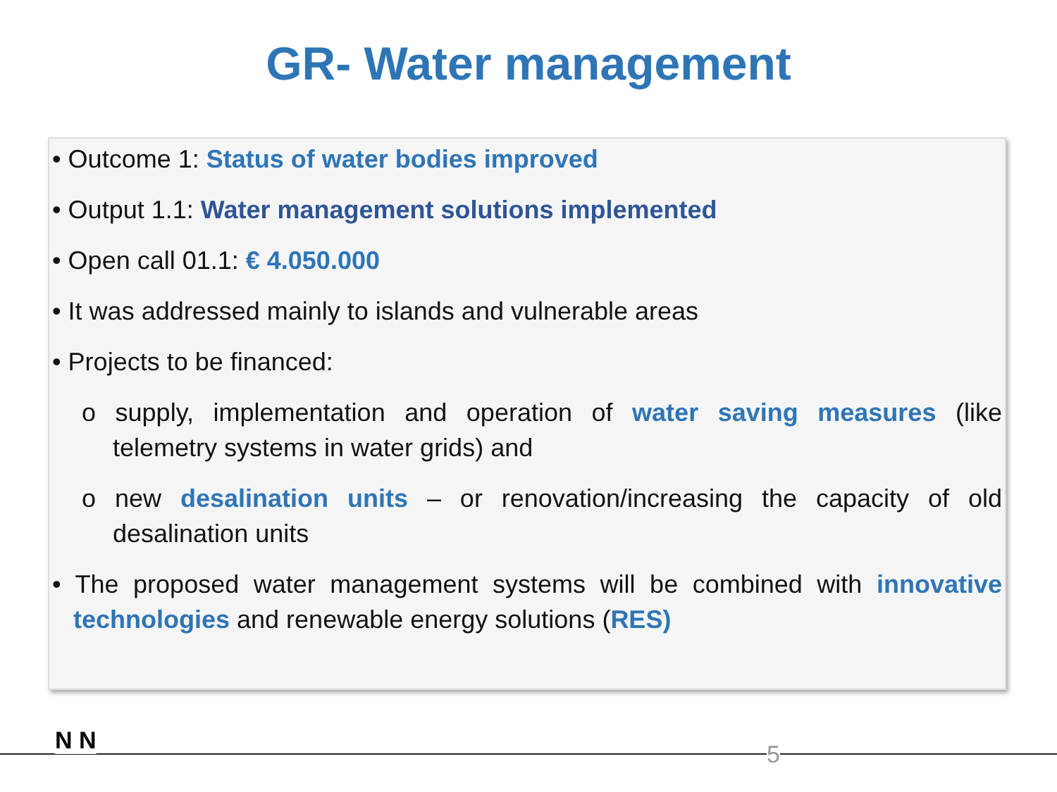GR- Water management
• Outcome 1: Status of water bodies improved
• Output 1.1: Water management solutions implemented
• Open call 01.1: € 4.050.000
• It was addressed mainly to islands and vulnerable areas
• Projects to be financed:
o supply, implementation and operation of water saving measures (like telemetry systems in water grids) and
o new desalination units – or renovation/increasing the capacity of old desalination units
• The proposed water management systems will be combined with innovative technologies and renewable energy solutions (RES)
N N 5